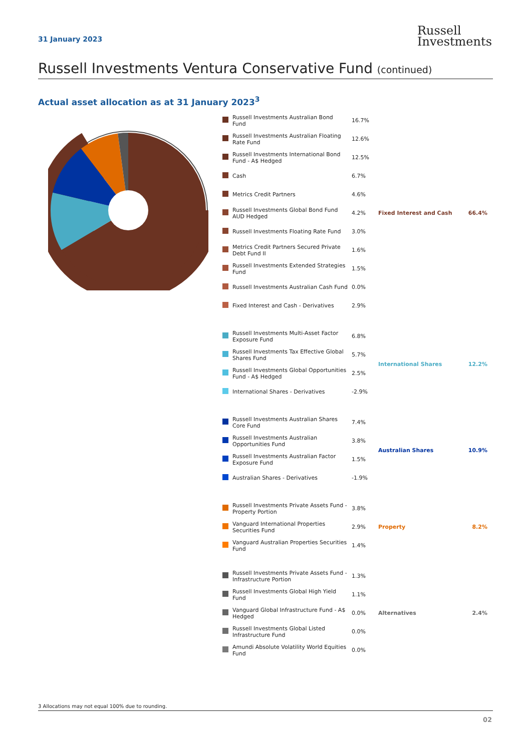31 January 2023
Russell
Investments
Russell Investments Ventura Conservative Fund (continued)
Actual asset allocation as at 31 January 2023<sup>3</sup>
| | Russell Investments Australian Bond Fund | 16.7% | | |
| | Russell Investments Australian Floating Rate Fund | 12.6% | | |
| | Russell Investments International Bond Fund - A$ Hedged | 12.5% | | |
| | Cash | 6.7% | | |
| | Metrics Credit Partners | 4.6% | | |
| | Russell Investments Global Bond Fund AUD Hedged | 4.2% | Fixed Interest and Cash | 66.4% |
| | Russell Investments Floating Rate Fund | 3.0% | | |
| | Metrics Credit Partners Secured Private Debt Fund II | 1.6% | | |
| | Russell Investments Extended Strategies Fund | 1.5% | | |
| | Russell Investments Australian Cash Fund | 0.0% | | |
| | Fixed Interest and Cash - Derivatives | 2.9% | | |
| | Russell Investments Multi-Asset Factor Exposure Fund | 6.8% | | |
| | Russell Investments Tax Effective Global Shares Fund | 5.7% | International Shares | 12.2% |
| | Russell Investments Global Opportunities Fund - A$ Hedged | 2.5% | | |
| | International Shares - Derivatives | -2.9% | | |
| | Russell Investments Australian Shares Core Fund | 7.4% | | |
| | Russell Investments Australian Opportunities Fund | 3.8% | Australian Shares | 10.9% |
| | Russell Investments Australian Factor Exposure Fund | 1.5% | | |
| | Australian Shares - Derivatives | -1.9% | | |
| | Russell Investments Private Assets Fund - Property Portion | 3.8% | | |
| | Vanguard International Properties Securities Fund | 2.9% | Property | 8.2% |
| | Vanguard Australian Properties Securities Fund | 1.4% | | |
| | Russell Investments Private Assets Fund - Infrastructure Portion | 1.3% | | |
| | Russell Investments Global High Yield Fund | 1.1% | | |
| | Vanguard Global Infrastructure Fund - A$ Hedged | 0.0% | Alternatives | 2.4% |
| | Russell Investments Global Listed Infrastructure Fund | 0.0% | | |
| | Amundi Absolute Volatility World Equities Fund | 0.0% | | |
3 Allocations may not equal 100% due to rounding.
02